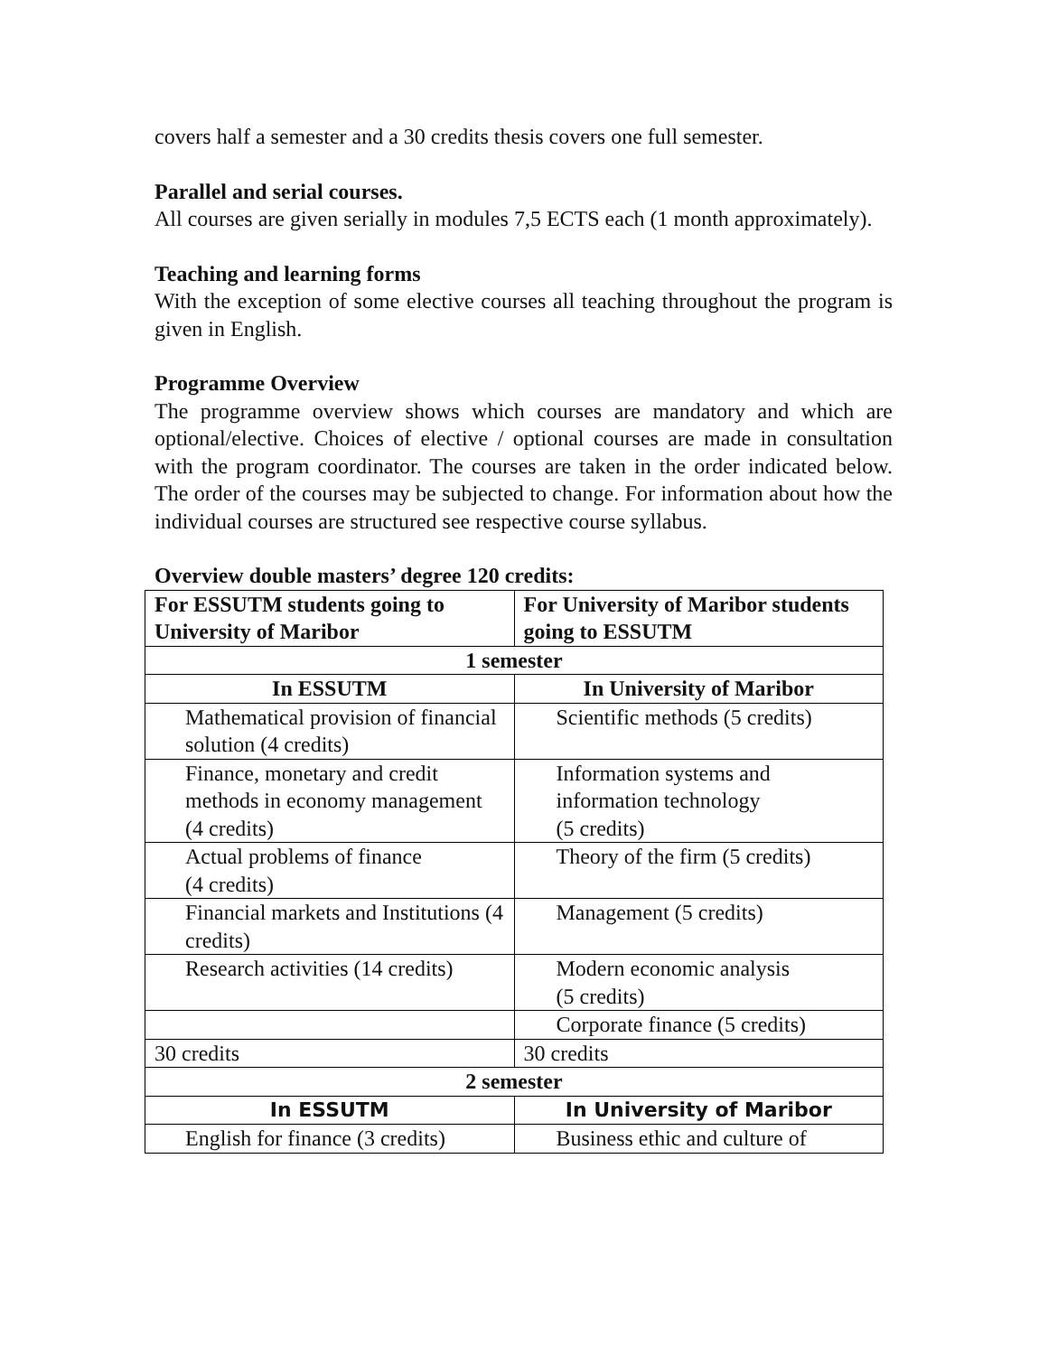covers half a semester and a 30 credits thesis covers one full semester.
Parallel and serial courses.
All courses are given serially in modules 7,5 ECTS each (1 month approximately).
Teaching and learning forms
With the exception of some elective courses all teaching throughout the program is given in English.
Programme Overview
The programme overview shows which courses are mandatory and which are optional/elective. Choices of elective / optional courses are made in consultation with the program coordinator. The courses are taken in the order indicated below. The order of the courses may be subjected to change. For information about how the individual courses are structured see respective course syllabus.
Overview double masters’ degree 120 credits:
| For ESSUTM students going to University of Maribor | For University of Maribor students going to ESSUTM |
| 1 semester | |
| In ESSUTM | In University of Maribor |
| Mathematical provision of financial solution (4 credits) | Scientific methods (5 credits) |
| Finance, monetary and credit methods in economy management (4 credits) | Information systems and information technology (5 credits) |
| Actual problems of finance (4 credits) | Theory of the firm (5 credits) |
| Financial markets and Institutions (4 credits) | Management (5 credits) |
| Research activities (14 credits) | Modern economic analysis (5 credits) |
| | Corporate finance (5 credits) |
| 30 credits | 30 credits |
| 2 semester | |
| In ESSUTM | In University of Maribor |
| English for finance (3 credits) | Business ethic and culture of |